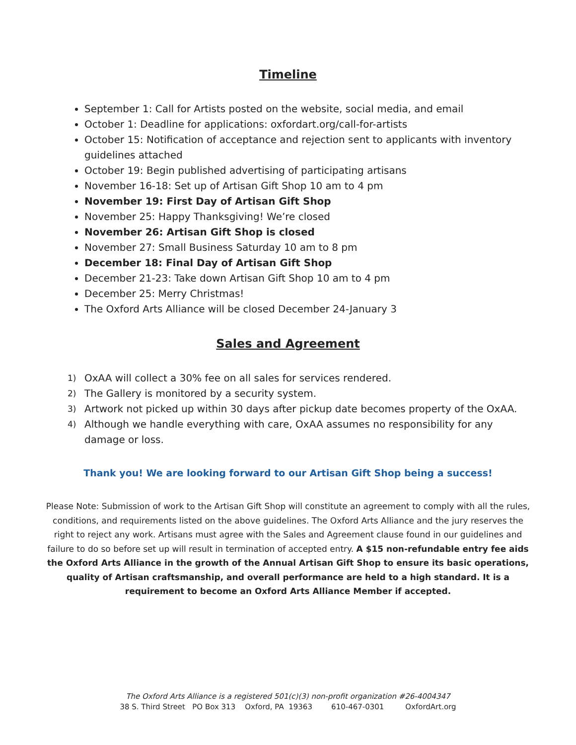Timeline
September 1: Call for Artists posted on the website, social media, and email
October 1: Deadline for applications: oxfordart.org/call-for-artists
October 15: Notification of acceptance and rejection sent to applicants with inventory guidelines attached
October 19: Begin published advertising of participating artisans
November 16-18: Set up of Artisan Gift Shop 10 am to 4 pm
November 19: First Day of Artisan Gift Shop
November 25: Happy Thanksgiving! We’re closed
November 26: Artisan Gift Shop is closed
November 27: Small Business Saturday 10 am to 8 pm
December 18: Final Day of Artisan Gift Shop
December 21-23: Take down Artisan Gift Shop 10 am to 4 pm
December 25: Merry Christmas!
The Oxford Arts Alliance will be closed December 24-January 3
Sales and Agreement
1) OxAA will collect a 30% fee on all sales for services rendered.
2) The Gallery is monitored by a security system.
3) Artwork not picked up within 30 days after pickup date becomes property of the OxAA.
4) Although we handle everything with care, OxAA assumes no responsibility for any damage or loss.
Thank you! We are looking forward to our Artisan Gift Shop being a success!
Please Note: Submission of work to the Artisan Gift Shop will constitute an agreement to comply with all the rules, conditions, and requirements listed on the above guidelines. The Oxford Arts Alliance and the jury reserves the right to reject any work. Artisans must agree with the Sales and Agreement clause found in our guidelines and failure to do so before set up will result in termination of accepted entry. A $15 non-refundable entry fee aids the Oxford Arts Alliance in the growth of the Annual Artisan Gift Shop to ensure its basic operations, quality of Artisan craftsmanship, and overall performance are held to a high standard. It is a requirement to become an Oxford Arts Alliance Member if accepted.
The Oxford Arts Alliance is a registered 501(c)(3) non-profit organization #26-4004347
38 S. Third Street PO Box 313 Oxford, PA 19363 610-467-0301 OxfordArt.org